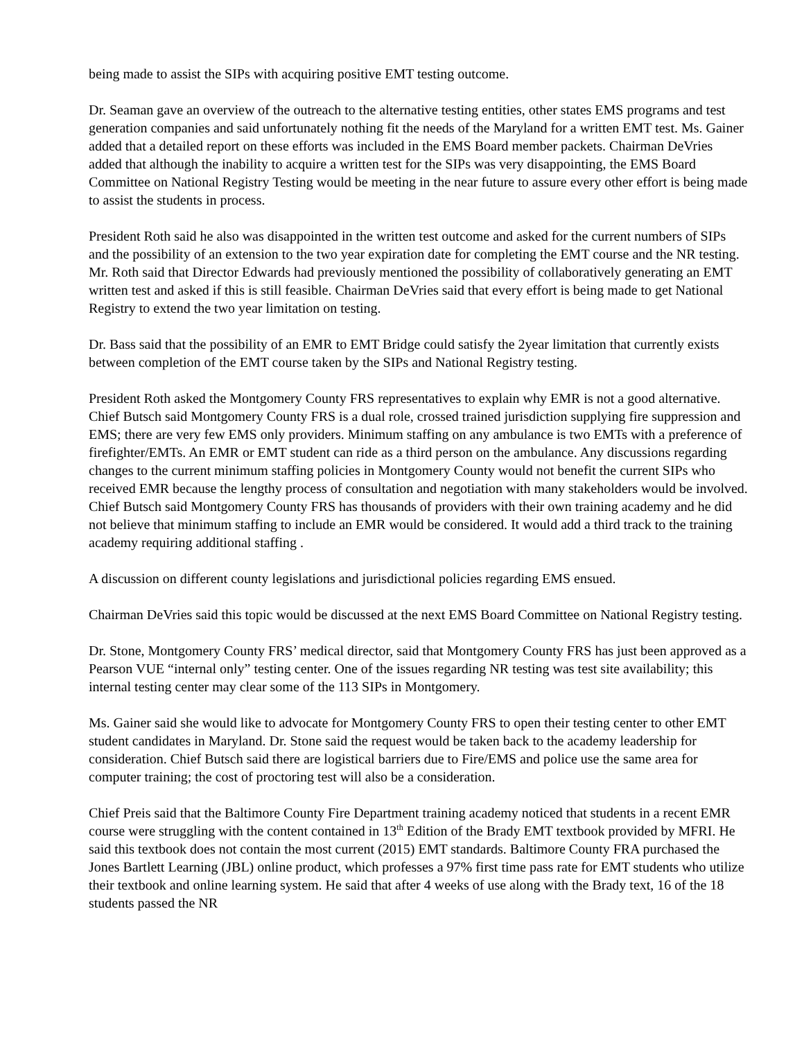being made to assist the SIPs with acquiring positive EMT testing outcome.
Dr. Seaman gave an overview of the outreach to the alternative testing entities, other states EMS programs and test generation companies and said unfortunately nothing fit the needs of the Maryland for a written EMT test. Ms. Gainer added that a detailed report on these efforts was included in the EMS Board member packets. Chairman DeVries added that although the inability to acquire a written test for the SIPs was very disappointing, the EMS Board Committee on National Registry Testing would be meeting in the near future to assure every other effort is being made to assist the students in process.
President Roth said he also was disappointed in the written test outcome and asked for the current numbers of SIPs and the possibility of an extension to the two year expiration date for completing the EMT course and the NR testing. Mr. Roth said that Director Edwards had previously mentioned the possibility of collaboratively generating an EMT written test and asked if this is still feasible. Chairman DeVries said that every effort is being made to get National Registry to extend the two year limitation on testing.
Dr. Bass said that the possibility of an EMR to EMT Bridge could satisfy the 2year limitation that currently exists between completion of the EMT course taken by the SIPs and National Registry testing.
President Roth asked the Montgomery County FRS representatives to explain why EMR is not a good alternative. Chief Butsch said Montgomery County FRS is a dual role, crossed trained jurisdiction supplying fire suppression and EMS; there are very few EMS only providers. Minimum staffing on any ambulance is two EMTs with a preference of firefighter/EMTs. An EMR or EMT student can ride as a third person on the ambulance. Any discussions regarding changes to the current minimum staffing policies in Montgomery County would not benefit the current SIPs who received EMR because the lengthy process of consultation and negotiation with many stakeholders would be involved. Chief Butsch said Montgomery County FRS has thousands of providers with their own training academy and he did not believe that minimum staffing to include an EMR would be considered. It would add a third track to the training academy requiring additional staffing .
A discussion on different county legislations and jurisdictional policies regarding EMS ensued.
Chairman DeVries said this topic would be discussed at the next EMS Board Committee on National Registry testing.
Dr. Stone, Montgomery County FRS’ medical director, said that Montgomery County FRS has just been approved as a Pearson VUE “internal only” testing center. One of the issues regarding NR testing was test site availability; this internal testing center may clear some of the 113 SIPs in Montgomery.
Ms. Gainer said she would like to advocate for Montgomery County FRS to open their testing center to other EMT student candidates in Maryland. Dr. Stone said the request would be taken back to the academy leadership for consideration. Chief Butsch said there are logistical barriers due to Fire/EMS and police use the same area for computer training; the cost of proctoring test will also be a consideration.
Chief Preis said that the Baltimore County Fire Department training academy noticed that students in a recent EMR course were struggling with the content contained in 13<sup>th</sup> Edition of the Brady EMT textbook provided by MFRI. He said this textbook does not contain the most current (2015) EMT standards. Baltimore County FRA purchased the Jones Bartlett Learning (JBL) online product, which professes a 97% first time pass rate for EMT students who utilize their textbook and online learning system. He said that after 4 weeks of use along with the Brady text, 16 of the 18 students passed the NR